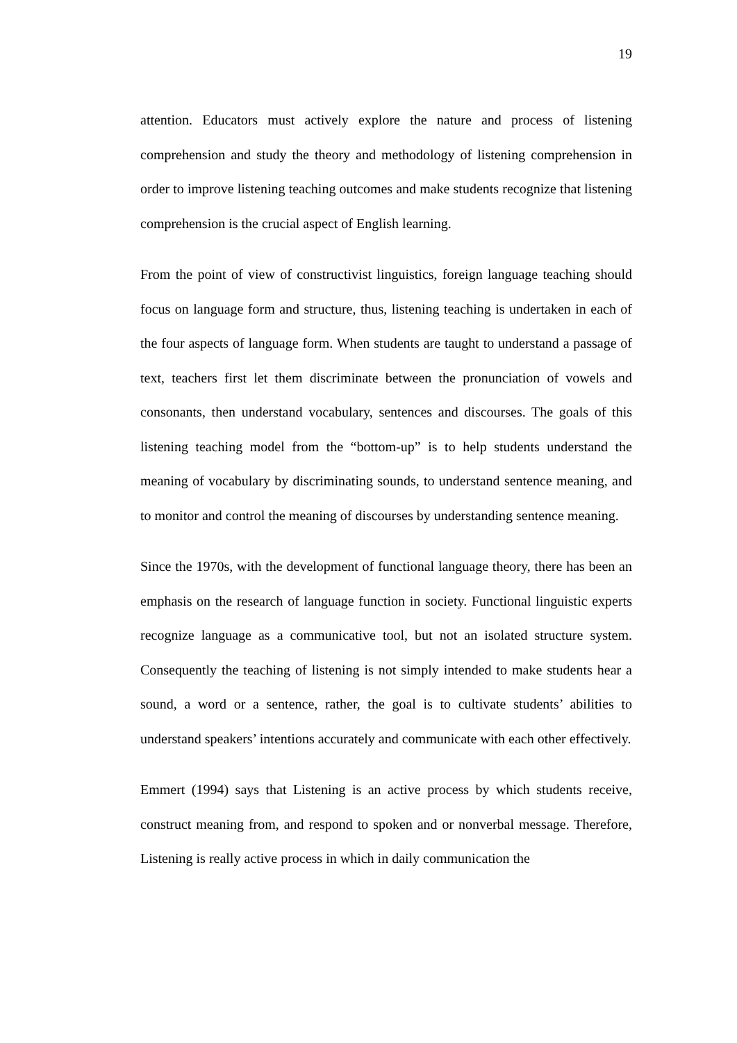19
attention. Educators must actively explore the nature and process of listening comprehension and study the theory and methodology of listening comprehension in order to improve listening teaching outcomes and make students recognize that listening comprehension is the crucial aspect of English learning.
From the point of view of constructivist linguistics, foreign language teaching should focus on language form and structure, thus, listening teaching is undertaken in each of the four aspects of language form. When students are taught to understand a passage of text, teachers first let them discriminate between the pronunciation of vowels and consonants, then understand vocabulary, sentences and discourses. The goals of this listening teaching model from the “bottom-up” is to help students understand the meaning of vocabulary by discriminating sounds, to understand sentence meaning, and to monitor and control the meaning of discourses by understanding sentence meaning.
Since the 1970s, with the development of functional language theory, there has been an emphasis on the research of language function in society. Functional linguistic experts recognize language as a communicative tool, but not an isolated structure system. Consequently the teaching of listening is not simply intended to make students hear a sound, a word or a sentence, rather, the goal is to cultivate students’ abilities to understand speakers’ intentions accurately and communicate with each other effectively.
Emmert (1994) says that Listening is an active process by which students receive, construct meaning from, and respond to spoken and or nonverbal message. Therefore, Listening is really active process in which in daily communication the